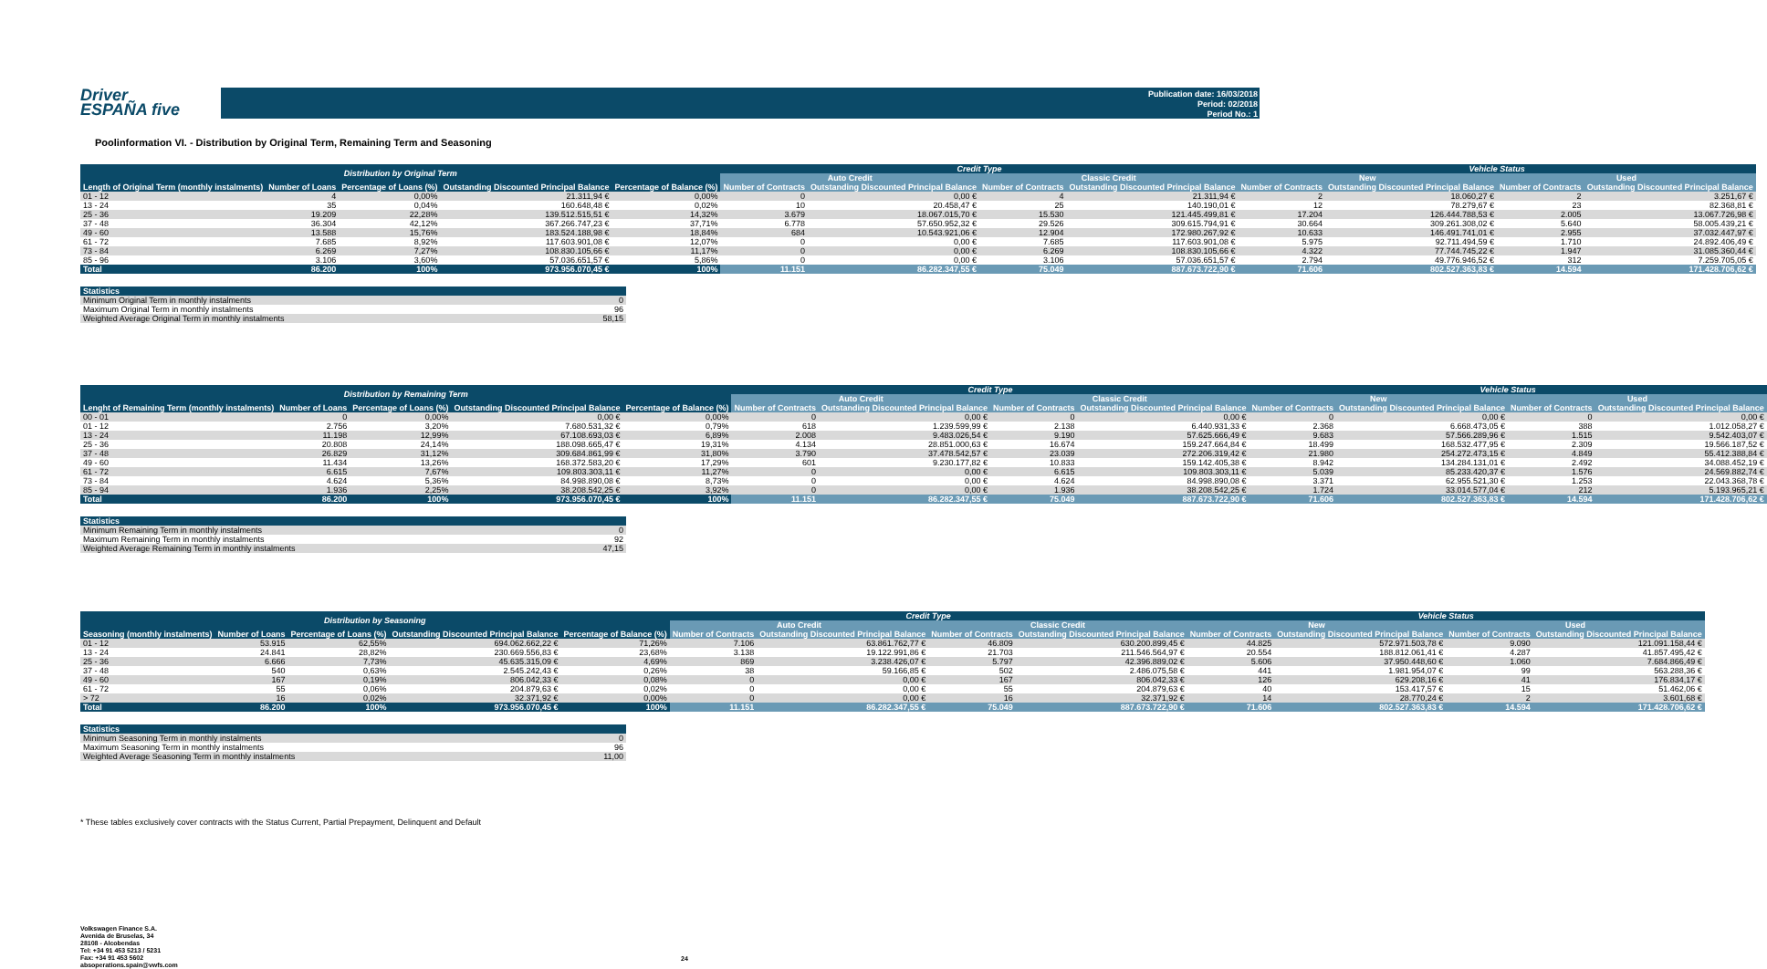Driver
ESPAÑA five
Publication date: 16/03/2018
Period: 02/2018
Period No.: 1
Poolinformation VI. - Distribution by Original Term, Remaining Term and Seasoning
| Distribution by Original Term | | | | | Credit Type | | | | Vehicle Status | | | |
| --- | --- | --- | --- | --- | --- | --- | --- | --- | --- | --- | --- | --- |
| | | | | | Auto Credit | | Classic Credit | | New | | Used | |
| Length of Original Term (monthly instalments) | Number of Loans | Percentage of Loans (%) | Outstanding Discounted Principal Balance | Percentage of Balance (%) | Number of Contracts | Outstanding Discounted Principal Balance | Number of Contracts | Outstanding Discounted Principal Balance | Number of Contracts | Outstanding Discounted Principal Balance | Number of Contracts | Outstanding Discounted Principal Balance |
| 01 - 12 | 4 | 0,00% | 21.311,94 € | 0,00% | 0 | 0,00 € | 4 | 21.311,94 € | 2 | 18.060,27 € | 2 | 3.251,67 € |
| 13 - 24 | 35 | 0,04% | 160.648,48 € | 0,02% | 10 | 20.458,47 € | 25 | 140.190,01 € | 12 | 78.279,67 € | 23 | 82.368,81 € |
| 25 - 36 | 19.209 | 22,28% | 139.512.515,51 € | 14,32% | 3.679 | 18.067.015,70 € | 15.530 | 121.445.499,81 € | 17.204 | 126.444.788,53 € | 2.005 | 13.067.726,98 € |
| 37 - 48 | 36.304 | 42,12% | 367.266.747,23 € | 37,71% | 6.778 | 57.650.952,32 € | 29.526 | 309.615.794,91 € | 30.664 | 309.261.308,02 € | 5.640 | 58.005.439,21 € |
| 49 - 60 | 13.588 | 15,76% | 183.524.188,98 € | 18,84% | 684 | 10.543.921,06 € | 12.904 | 172.980.267,92 € | 10.633 | 146.491.741,01 € | 2.955 | 37.032.447,97 € |
| 61 - 72 | 7.685 | 8,92% | 117.603.901,08 € | 12,07% | 0 | 0,00 € | 7.685 | 117.603.901,08 € | 5.975 | 92.711.494,59 € | 1.710 | 24.892.406,49 € |
| 73 - 84 | 6.269 | 7,27% | 108.830.105,66 € | 11,17% | 0 | 0,00 € | 6.269 | 108.830.105,66 € | 4.322 | 77.744.745,22 € | 1.947 | 31.085.360,44 € |
| 85 - 96 | 3.106 | 3,60% | 57.036.651,57 € | 5,86% | 0 | 0,00 € | 3.106 | 57.036.651,57 € | 2.794 | 49.776.946,52 € | 312 | 7.259.705,05 € |
| Total | 86.200 | 100% | 973.956.070,45 € | 100% | 11.151 | 86.282.347,55 € | 75.049 | 887.673.722,90 € | 71.606 | 802.527.363,83 € | 14.594 | 171.428.706,62 € |
| Statistics | |
| --- | --- |
| Minimum Original Term in monthly instalments | 0 |
| Maximum Original Term in monthly instalments | 96 |
| Weighted Average Original Term in monthly instalments | 58,15 |
| Distribution by Remaining Term | | | | | Credit Type | | | | Vehicle Status | | | |
| --- | --- | --- | --- | --- | --- | --- | --- | --- | --- | --- | --- | --- |
| | | | | | Auto Credit | | Classic Credit | | New | | Used | |
| Lenght of Remaining Term (monthly instalments) | Number of Loans | Percentage of Loans (%) | Outstanding Discounted Principal Balance | Percentage of Balance (%) | Number of Contracts | Outstanding Discounted Principal Balance | Number of Contracts | Outstanding Discounted Principal Balance | Number of Contracts | Outstanding Discounted Principal Balance | Number of Contracts | Outstanding Discounted Principal Balance |
| 00 - 01 | 0 | 0,00% | 0,00 € | 0,00% | 0 | 0,00 € | 0 | 0,00 € | 0 | 0,00 € | 0 | 0,00 € |
| 01 - 12 | 2.756 | 3,20% | 7.680.531,32 € | 0,79% | 618 | 1.239.599,99 € | 2.138 | 6.440.931,33 € | 2.368 | 6.668.473,05 € | 388 | 1.012.058,27 € |
| 13 - 24 | 11.198 | 12,99% | 67.108.693,03 € | 6,89% | 2.008 | 9.483.026,54 € | 9.190 | 57.625.666,49 € | 9.683 | 57.566.289,96 € | 1.515 | 9.542.403,07 € |
| 25 - 36 | 20.808 | 24,14% | 188.098.665,47 € | 19,31% | 4.134 | 28.851.000,63 € | 16.674 | 159.247.664,84 € | 18.499 | 168.532.477,95 € | 2.309 | 19.566.187,52 € |
| 37 - 48 | 26.829 | 31,12% | 309.684.861,99 € | 31,80% | 3.790 | 37.478.542,57 € | 23.039 | 272.206.319,42 € | 21.980 | 254.272.473,15 € | 4.849 | 55.412.388,84 € |
| 49 - 60 | 11.434 | 13,26% | 168.372.583,20 € | 17,29% | 601 | 9.230.177,82 € | 10.833 | 159.142.405,38 € | 8.942 | 134.284.131,01 € | 2.492 | 34.088.452,19 € |
| 61 - 72 | 6.615 | 7,67% | 109.803.303,11 € | 11,27% | 0 | 0,00 € | 6.615 | 109.803.303,11 € | 5.039 | 85.233.420,37 € | 1.576 | 24.569.882,74 € |
| 73 - 84 | 4.624 | 5,36% | 84.998.890,08 € | 8,73% | 0 | 0,00 € | 4.624 | 84.998.890,08 € | 3.371 | 62.955.521,30 € | 1.253 | 22.043.368,78 € |
| 85 - 94 | 1.936 | 2,25% | 38.208.542,25 € | 3,92% | 0 | 0,00 € | 1.936 | 38.208.542,25 € | 1.724 | 33.014.577,04 € | 212 | 5.193.965,21 € |
| Total | 86.200 | 100% | 973.956.070,45 € | 100% | 11.151 | 86.282.347,55 € | 75.049 | 887.673.722,90 € | 71.606 | 802.527.363,83 € | 14.594 | 171.428.706,62 € |
| Statistics | |
| --- | --- |
| Minimum Remaining Term in monthly instalments | 0 |
| Maximum Remaining Term in monthly instalments | 92 |
| Weighted Average Remaining Term in monthly instalments | 47,15 |
| Distribution by Seasoning | | | | | Credit Type | | | | Vehicle Status | | | |
| --- | --- | --- | --- | --- | --- | --- | --- | --- | --- | --- | --- | --- |
| | | | | | Auto Credit | | Classic Credit | | New | | Used | |
| Seasoning (monthly instalments) | Number of Loans | Percentage of Loans (%) | Outstanding Discounted Principal Balance | Percentage of Balance (%) | Number of Contracts | Outstanding Discounted Principal Balance | Number of Contracts | Outstanding Discounted Principal Balance | Number of Contracts | Outstanding Discounted Principal Balance | Number of Contracts | Outstanding Discounted Principal Balance |
| 01 - 12 | 53.915 | 62,55% | 694.062.662,22 € | 71,26% | 7.106 | 63.861.762,77 € | 46.809 | 630.200.899,45 € | 44.825 | 572.971.503,78 € | 9.090 | 121.091.158,44 € |
| 13 - 24 | 24.841 | 28,82% | 230.669.556,83 € | 23,68% | 3.138 | 19.122.991,86 € | 21.703 | 211.546.564,97 € | 20.554 | 188.812.061,41 € | 4.287 | 41.857.495,42 € |
| 25 - 36 | 6.666 | 7,73% | 45.635.315,09 € | 4,69% | 869 | 3.238.426,07 € | 5.797 | 42.396.889,02 € | 5.606 | 37.950.448,60 € | 1.060 | 7.684.866,49 € |
| 37 - 48 | 540 | 0,63% | 2.545.242,43 € | 0,26% | 38 | 59.166,85 € | 502 | 2.486.075,58 € | 441 | 1.981.954,07 € | 99 | 563.288,36 € |
| 49 - 60 | 167 | 0,19% | 806.042,33 € | 0,08% | 0 | 0,00 € | 167 | 806.042,33 € | 126 | 629.208,16 € | 41 | 176.834,17 € |
| 61 - 72 | 55 | 0,06% | 204.879,63 € | 0,02% | 0 | 0,00 € | 55 | 204.879,63 € | 40 | 153.417,57 € | 15 | 51.462,06 € |
| > 72 | 16 | 0,02% | 32.371,92 € | 0,00% | 0 | 0,00 € | 16 | 32.371,92 € | 14 | 28.770,24 € | 2 | 3.601,68 € |
| Total | 86.200 | 100% | 973.956.070,45 € | 100% | 11.151 | 86.282.347,55 € | 75.049 | 887.673.722,90 € | 71.606 | 802.527.363,83 € | 14.594 | 171.428.706,62 € |
| Statistics | |
| --- | --- |
| Minimum Seasoning Term in monthly instalments | 0 |
| Maximum Seasoning Term in monthly instalments | 96 |
| Weighted Average Seasoning Term in monthly instalments | 11,00 |
* These tables exclusively cover contracts with the Status Current, Partial Prepayment, Delinquent and Default
Volkswagen Finance S.A.
Avenida de Bruselas, 34
28108 - Alcobendas
Tel: +34 91 453 5213 / 5231
Fax: +34 91 453 5602
absoperations.spain@vwfs.com
24